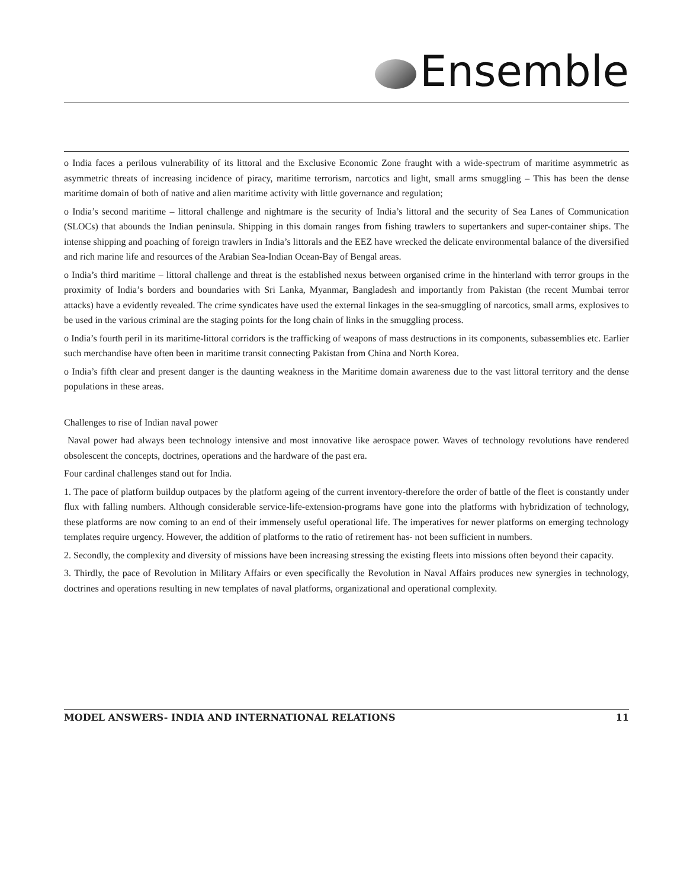Ensemble
o India faces a perilous vulnerability of its littoral and the Exclusive Economic Zone fraught with a wide-spectrum of maritime asymmetric as asymmetric threats of increasing incidence of piracy, maritime terrorism, narcotics and light, small arms smuggling – This has been the dense maritime domain of both of native and alien maritime activity with little governance and regulation;
o India’s second maritime – littoral challenge and nightmare is the security of India’s littoral and the security of Sea Lanes of Communication (SLOCs) that abounds the Indian peninsula. Shipping in this domain ranges from fishing trawlers to supertankers and super-container ships. The intense shipping and poaching of foreign trawlers in India’s littorals and the EEZ have wrecked the delicate environmental balance of the diversified and rich marine life and resources of the Arabian Sea-Indian Ocean-Bay of Bengal areas.
o India’s third maritime – littoral challenge and threat is the established nexus between organised crime in the hinterland with terror groups in the proximity of India’s borders and boundaries with Sri Lanka, Myanmar, Bangladesh and importantly from Pakistan (the recent Mumbai terror attacks) have a evidently revealed. The crime syndicates have used the external linkages in the sea-smuggling of narcotics, small arms, explosives to be used in the various criminal are the staging points for the long chain of links in the smuggling process.
o India’s fourth peril in its maritime-littoral corridors is the trafficking of weapons of mass destructions in its components, subassemblies etc. Earlier such merchandise have often been in maritime transit connecting Pakistan from China and North Korea.
o India’s fifth clear and present danger is the daunting weakness in the Maritime domain awareness due to the vast littoral territory and the dense populations in these areas.
Challenges to rise of Indian naval power
Naval power had always been technology intensive and most innovative like aerospace power. Waves of technology revolutions have rendered obsolescent the concepts, doctrines, operations and the hardware of the past era.
Four cardinal challenges stand out for India.
1. The pace of platform buildup outpaces by the platform ageing of the current inventory-therefore the order of battle of the fleet is constantly under flux with falling numbers. Although considerable service-life-extension-programs have gone into the platforms with hybridization of technology, these platforms are now coming to an end of their immensely useful operational life. The imperatives for newer platforms on emerging technology templates require urgency. However, the addition of platforms to the ratio of retirement has- not been sufficient in numbers.
2. Secondly, the complexity and diversity of missions have been increasing stressing the existing fleets into missions often beyond their capacity.
3. Thirdly, the pace of Revolution in Military Affairs or even specifically the Revolution in Naval Affairs produces new synergies in technology, doctrines and operations resulting in new templates of naval platforms, organizational and operational complexity.
MODEL ANSWERS- INDIA AND INTERNATIONAL RELATIONS 11